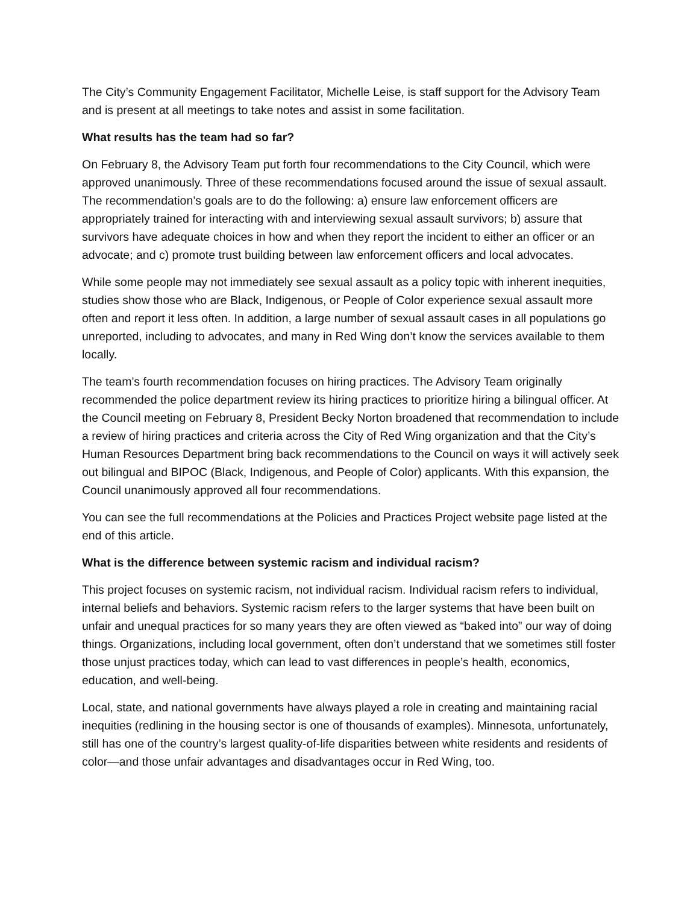The City’s Community Engagement Facilitator, Michelle Leise, is staff support for the Advisory Team and is present at all meetings to take notes and assist in some facilitation.
What results has the team had so far?
On February 8, the Advisory Team put forth four recommendations to the City Council, which were approved unanimously. Three of these recommendations focused around the issue of sexual assault. The recommendation’s goals are to do the following: a) ensure law enforcement officers are appropriately trained for interacting with and interviewing sexual assault survivors; b) assure that survivors have adequate choices in how and when they report the incident to either an officer or an advocate; and c) promote trust building between law enforcement officers and local advocates.
While some people may not immediately see sexual assault as a policy topic with inherent inequities, studies show those who are Black, Indigenous, or People of Color experience sexual assault more often and report it less often. In addition, a large number of sexual assault cases in all populations go unreported, including to advocates, and many in Red Wing don’t know the services available to them locally.
The team’s fourth recommendation focuses on hiring practices. The Advisory Team originally recommended the police department review its hiring practices to prioritize hiring a bilingual officer. At the Council meeting on February 8, President Becky Norton broadened that recommendation to include a review of hiring practices and criteria across the City of Red Wing organization and that the City’s Human Resources Department bring back recommendations to the Council on ways it will actively seek out bilingual and BIPOC (Black, Indigenous, and People of Color) applicants. With this expansion, the Council unanimously approved all four recommendations.
You can see the full recommendations at the Policies and Practices Project website page listed at the end of this article.
What is the difference between systemic racism and individual racism?
This project focuses on systemic racism, not individual racism. Individual racism refers to individual, internal beliefs and behaviors. Systemic racism refers to the larger systems that have been built on unfair and unequal practices for so many years they are often viewed as “baked into” our way of doing things. Organizations, including local government, often don’t understand that we sometimes still foster those unjust practices today, which can lead to vast differences in people’s health, economics, education, and well-being.
Local, state, and national governments have always played a role in creating and maintaining racial inequities (redlining in the housing sector is one of thousands of examples). Minnesota, unfortunately, still has one of the country’s largest quality-of-life disparities between white residents and residents of color—and those unfair advantages and disadvantages occur in Red Wing, too.